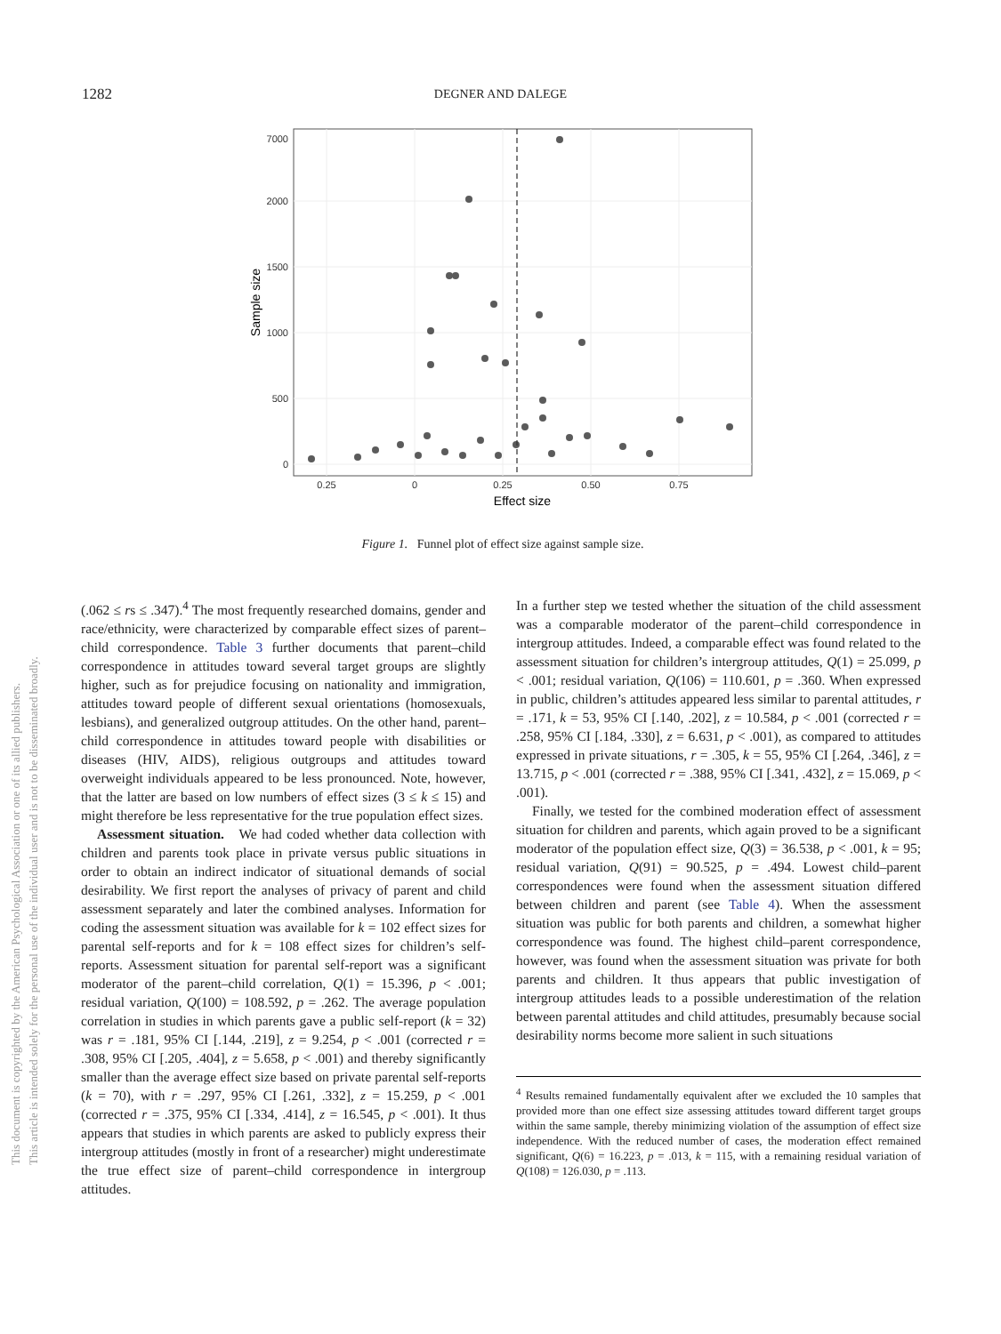1282 DEGNER AND DALEGE
This document is copyrighted by the American Psychological Association or one of its allied publishers.
This article is intended solely for the personal use of the individual user and is not to be disseminated broadly.
7000
2000
1500
1000
500
0
0.25
0
0.25
0.50
0.75
Effect size
Sample size
Figure 1. Funnel plot of effect size against sample size.
(.062 ≤ rs ≤ .347).<sup>4</sup> The most frequently researched domains, gender and race/ethnicity, were characterized by comparable effect sizes of parent–child correspondence. Table 3 further documents that parent–child correspondence in attitudes toward several target groups are slightly higher, such as for prejudice focusing on nationality and immigration, attitudes toward people of different sexual orientations (homosexuals, lesbians), and generalized outgroup attitudes. On the other hand, parent–child correspondence in attitudes toward people with disabilities or diseases (HIV, AIDS), religious outgroups and attitudes toward overweight individuals appeared to be less pronounced. Note, however, that the latter are based on low numbers of effect sizes (3 ≤ k ≤ 15) and might therefore be less representative for the true population effect sizes.
Assessment situation. We had coded whether data collection with children and parents took place in private versus public situations in order to obtain an indirect indicator of situational demands of social desirability. We first report the analyses of privacy of parent and child assessment separately and later the combined analyses. Information for coding the assessment situation was available for k = 102 effect sizes for parental self-reports and for k = 108 effect sizes for children’s self-reports. Assessment situation for parental self-report was a significant moderator of the parent–child correlation, Q(1) = 15.396, p < .001; residual variation, Q(100) = 108.592, p = .262. The average population correlation in studies in which parents gave a public self-report (k = 32) was r = .181, 95% CI [.144, .219], z = 9.254, p < .001 (corrected r = .308, 95% CI [.205, .404], z = 5.658, p < .001) and thereby significantly smaller than the average effect size based on private parental self-reports (k = 70), with r = .297, 95% CI [.261, .332], z = 15.259, p < .001 (corrected r = .375, 95% CI [.334, .414], z = 16.545, p < .001). It thus appears that studies in which parents are asked to publicly express their intergroup attitudes (mostly in front of a researcher) might underestimate the true effect size of parent–child correspondence in intergroup attitudes.
In a further step we tested whether the situation of the child assessment was a comparable moderator of the parent–child correspondence in intergroup attitudes. Indeed, a comparable effect was found related to the assessment situation for children’s intergroup attitudes, Q(1) = 25.099, p < .001; residual variation, Q(106) = 110.601, p = .360. When expressed in public, children’s attitudes appeared less similar to parental attitudes, r = .171, k = 53, 95% CI [.140, .202], z = 10.584, p < .001 (corrected r = .258, 95% CI [.184, .330], z = 6.631, p < .001), as compared to attitudes expressed in private situations, r = .305, k = 55, 95% CI [.264, .346], z = 13.715, p < .001 (corrected r = .388, 95% CI [.341, .432], z = 15.069, p < .001).
Finally, we tested for the combined moderation effect of assessment situation for children and parents, which again proved to be a significant moderator of the population effect size, Q(3) = 36.538, p < .001, k = 95; residual variation, Q(91) = 90.525, p = .494. Lowest child–parent correspondences were found when the assessment situation differed between children and parent (see Table 4). When the assessment situation was public for both parents and children, a somewhat higher correspondence was found. The highest child–parent correspondence, however, was found when the assessment situation was private for both parents and children. It thus appears that public investigation of intergroup attitudes leads to a possible underestimation of the relation between parental attitudes and child attitudes, presumably because social desirability norms become more salient in such situations
<sup>4</sup> Results remained fundamentally equivalent after we excluded the 10 samples that provided more than one effect size assessing attitudes toward different target groups within the same sample, thereby minimizing violation of the assumption of effect size independence. With the reduced number of cases, the moderation effect remained significant, Q(6) = 16.223, p = .013, k = 115, with a remaining residual variation of Q(108) = 126.030, p = .113.